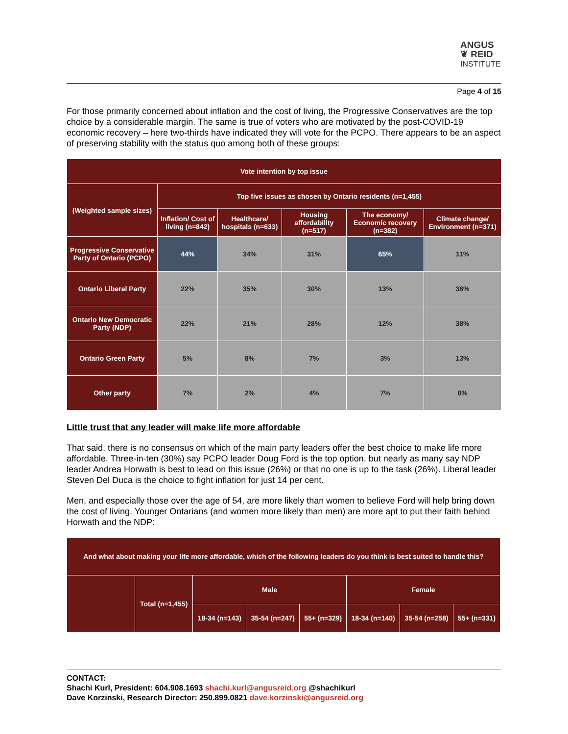ANGUS
❦ REID
INSTITUTE
Page 4 of 15
For those primarily concerned about inflation and the cost of living, the Progressive Conservatives are the top choice by a considerable margin. The same is true of voters who are motivated by the post-COVID-19 economic recovery – here two-thirds have indicated they will vote for the PCPO. There appears to be an aspect of preserving stability with the status quo among both of these groups:
| Vote intention by top issue | | | | | |
| --- | --- | --- | --- | --- | --- |
| (Weighted sample sizes) | Top five issues as chosen by Ontario residents (n=1,455) | | | | |
| | Inflation/ Cost of living (n=842) | Healthcare/ hospitals (n=633) | Housing affordability (n=517) | The economy/ Economic recovery (n=382) | Climate change/ Environment (n=371) |
| Progressive Conservative Party of Ontario (PCPO) | 44% | 34% | 31% | 65% | 11% |
| Ontario Liberal Party | 22% | 35% | 30% | 13% | 38% |
| Ontario New Democratic Party (NDP) | 22% | 21% | 28% | 12% | 38% |
| Ontario Green Party | 5% | 8% | 7% | 3% | 13% |
| Other party | 7% | 2% | 4% | 7% | 0% |
Little trust that any leader will make life more affordable
That said, there is no consensus on which of the main party leaders offer the best choice to make life more affordable. Three-in-ten (30%) say PCPO leader Doug Ford is the top option, but nearly as many say NDP leader Andrea Horwath is best to lead on this issue (26%) or that no one is up to the task (26%). Liberal leader Steven Del Duca is the choice to fight inflation for just 14 per cent.
Men, and especially those over the age of 54, are more likely than women to believe Ford will help bring down the cost of living. Younger Ontarians (and women more likely than men) are more apt to put their faith behind Horwath and the NDP:
| And what about making your life more affordable, which of the following leaders do you think is best suited to handle this? | | | | | | | |
| --- | --- | --- | --- | --- | --- | --- | --- |
| | Total (n=1,455) | Male | | | Female | | |
| | | 18-34 (n=143) | 35-54 (n=247) | 55+ (n=329) | 18-34 (n=140) | 35-54 (n=258) | 55+ (n=331) |
CONTACT:
Shachi Kurl, President: 604.908.1693 shachi.kurl@angusreid.org @shachikurl
Dave Korzinski, Research Director: 250.899.0821 dave.korzinski@angusreid.org